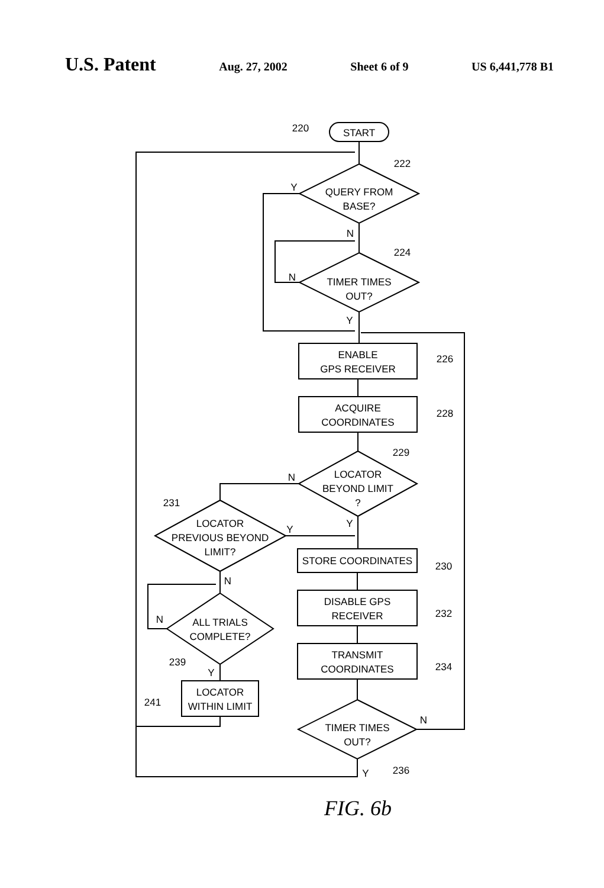U.S. Patent Aug. 27, 2002 Sheet 6 of 9 US 6,441,778 B1
START
220
222
QUERY FROM
BASE?
Y
N
224
TIMER TIMES
OUT?
N
Y
ENABLE
GPS RECEIVER
226
ACQUIRE
COORDINATES
228
229
LOCATOR
BEYOND LIMIT
?
N
Y
231
LOCATOR
PREVIOUS BEYOND
LIMIT?
Y
N
STORE COORDINATES
230
DISABLE GPS
RECEIVER
232
TRANSMIT
COORDINATES
234
ALL TRIALS
COMPLETE?
N
239
Y
LOCATOR
WITHIN LIMIT
241
TIMER TIMES
OUT?
N
Y
236
FIG. 6b